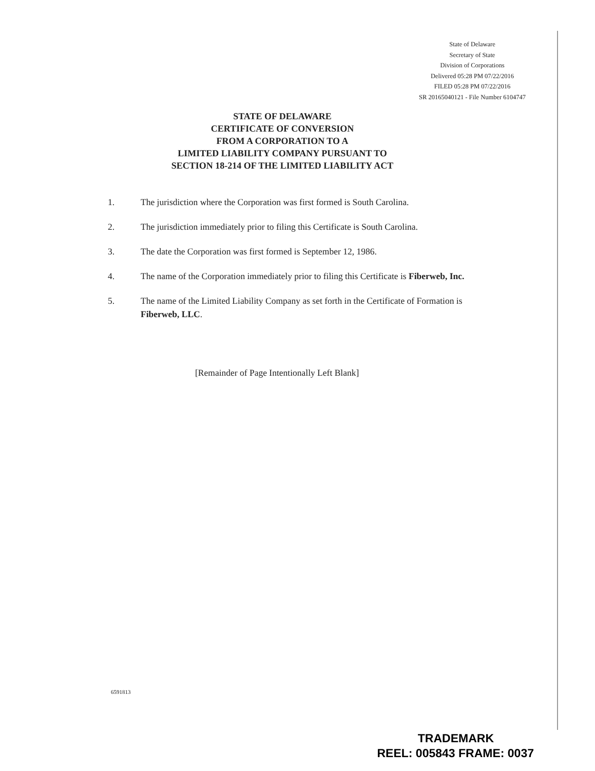State of Delaware
Secretary of State
Division of Corporations
Delivered 05:28 PM 07/22/2016
FILED 05:28 PM 07/22/2016
SR 20165040121 - File Number 6104747
STATE OF DELAWARE
CERTIFICATE OF CONVERSION
FROM A CORPORATION TO A
LIMITED LIABILITY COMPANY PURSUANT TO
SECTION 18-214 OF THE LIMITED LIABILITY ACT
1. The jurisdiction where the Corporation was first formed is South Carolina.
2. The jurisdiction immediately prior to filing this Certificate is South Carolina.
3. The date the Corporation was first formed is September 12, 1986.
4. The name of the Corporation immediately prior to filing this Certificate is Fiberweb, Inc.
5. The name of the Limited Liability Company as set forth in the Certificate of Formation is Fiberweb, LLC.
[Remainder of Page Intentionally Left Blank]
6591813
TRADEMARK
REEL: 005843 FRAME: 0037